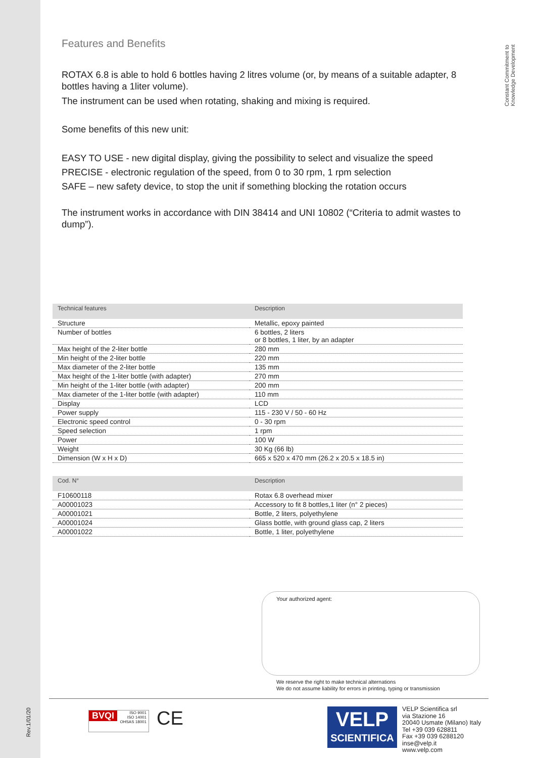Constant Commitment to
Knowledge Development
Features and Benefits
ROTAX 6.8 is able to hold 6 bottles having 2 litres volume (or, by means of a suitable adapter, 8 bottles having a 1liter volume).
The instrument can be used when rotating, shaking and mixing is required.
Some benefits of this new unit:
EASY TO USE - new digital display, giving the possibility to select and visualize the speed
PRECISE - electronic regulation of the speed, from 0 to 30 rpm, 1 rpm selection
SAFE – new safety device, to stop the unit if something blocking the rotation occurs
The instrument works in accordance with DIN 38414 and UNI 10802 (“Criteria to admit wastes to dump”).
| Technical features | Description |
| --- | --- |
| Structure | Metallic, epoxy painted |
| Number of bottles | 6 bottles, 2 liters or 8 bottles, 1 liter, by an adapter |
| Max height of the 2-liter bottle | 280 mm |
| Min height of the 2-liter bottle | 220 mm |
| Max diameter of the 2-liter bottle | 135 mm |
| Max height of the 1-liter bottle (with adapter) | 270 mm |
| Min height of the 1-liter bottle (with adapter) | 200 mm |
| Max diameter of the 1-liter bottle (with adapter) | 110 mm |
| Display | LCD |
| Power supply | 115 - 230 V / 50 - 60 Hz |
| Electronic speed control | 0 - 30 rpm |
| Speed selection | 1 rpm |
| Power | 100 W |
| Weight | 30 Kg (66 lb) |
| Dimension (W x H x D) | 665 x 520 x 470 mm (26.2 x 20.5 x 18.5 in) |
| Cod. N° | Description |
| --- | --- |
| F10600118 | Rotax 6.8 overhead mixer |
| A00001023 | Accessory to fit 8 bottles,1 liter (n° 2 pieces) |
| A00001021 | Bottle, 2 liters, polyethylene |
| A00001024 | Glass bottle, with ground glass cap, 2 liters |
| A00001022 | Bottle, 1 liter, polyethylene |
Your authorized agent:
We reserve the right to make technical alternations
We do not assume liability for errors in printing, typing or transmission
Rev.1/01/20
BVQI ISO 9001
ISO 14001
OHSAS 18001
CE
VELP
SCIENTIFICA
VELP Scientifica srl
via Stazione 16
20040 Usmate (Milano) Italy
Tel +39 039 628811
Fax +39 039 6288120
inse@velp.it
www.velp.com